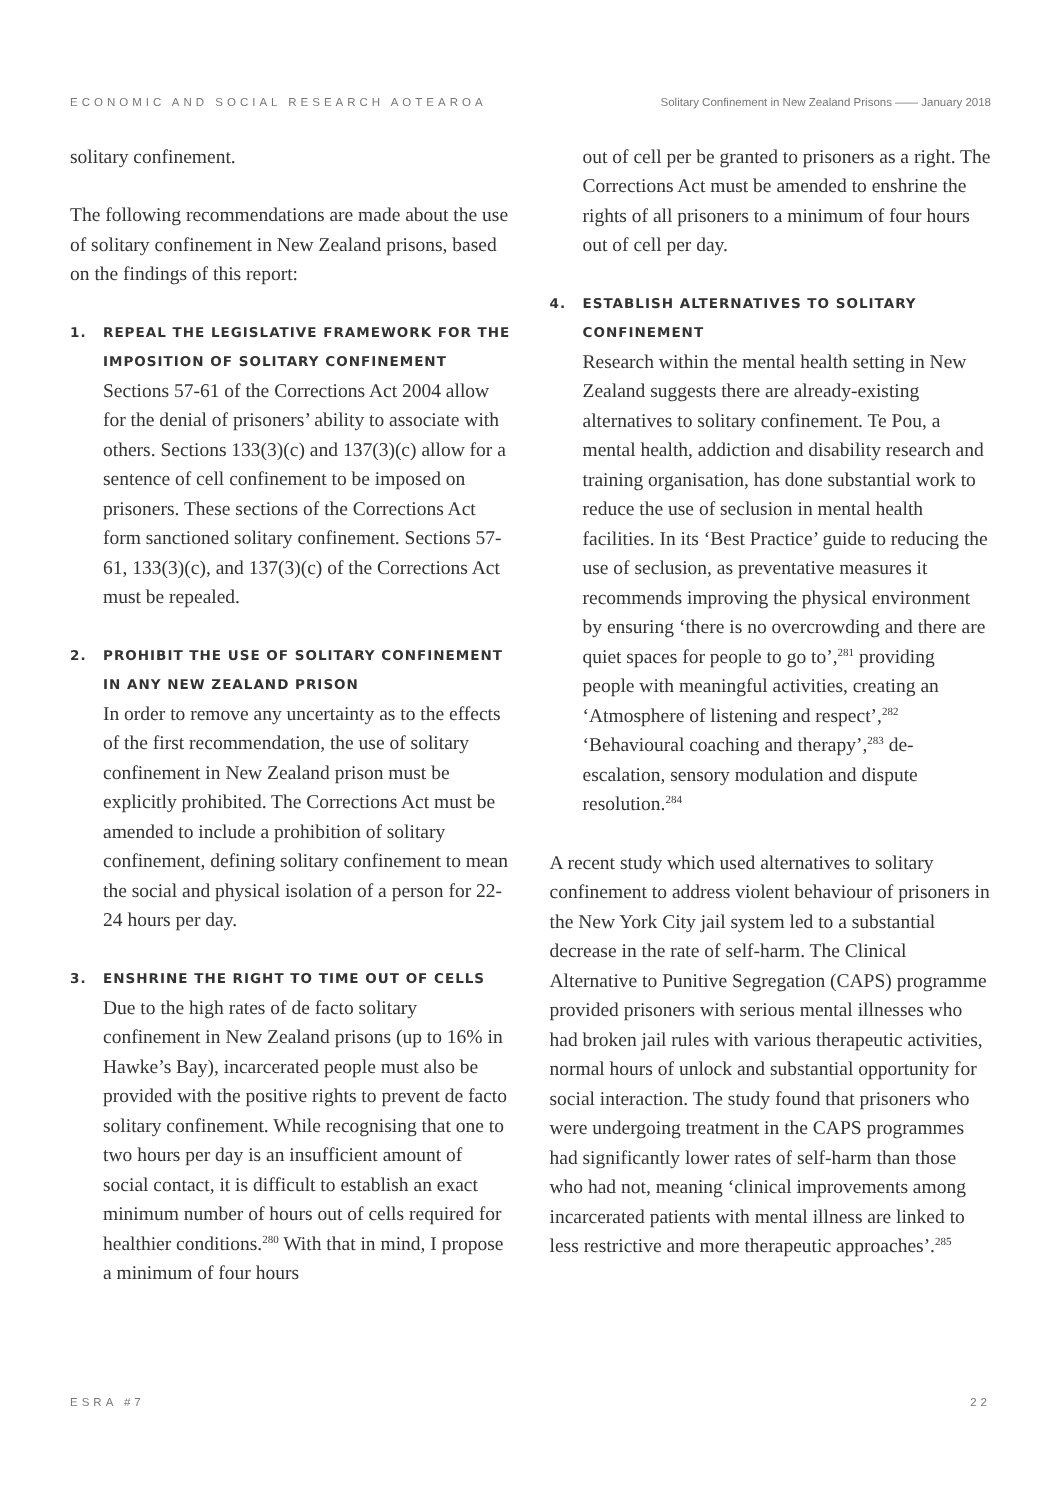ECONOMIC AND SOCIAL RESEARCH AOTEAROA Solitary Confinement in New Zealand Prisons —— January 2018
solitary confinement.
The following recommendations are made about the use of solitary confinement in New Zealand prisons, based on the findings of this report:
1. REPEAL THE LEGISLATIVE FRAMEWORK FOR THE IMPOSITION OF SOLITARY CONFINEMENT
Sections 57-61 of the Corrections Act 2004 allow for the denial of prisoners’ ability to associate with others. Sections 133(3)(c) and 137(3)(c) allow for a sentence of cell confinement to be imposed on prisoners. These sections of the Corrections Act form sanctioned solitary confinement. Sections 57-61, 133(3)(c), and 137(3)(c) of the Corrections Act must be repealed.
2. PROHIBIT THE USE OF SOLITARY CONFINEMENT IN ANY NEW ZEALAND PRISON
In order to remove any uncertainty as to the effects of the first recommendation, the use of solitary confinement in New Zealand prison must be explicitly prohibited. The Corrections Act must be amended to include a prohibition of solitary confinement, defining solitary confinement to mean the social and physical isolation of a person for 22-24 hours per day.
3. ENSHRINE THE RIGHT TO TIME OUT OF CELLS
Due to the high rates of de facto solitary confinement in New Zealand prisons (up to 16% in Hawke’s Bay), incarcerated people must also be provided with the positive rights to prevent de facto solitary confinement. While recognising that one to two hours per day is an insufficient amount of social contact, it is difficult to establish an exact minimum number of hours out of cells required for healthier conditions.<sup>280</sup> With that in mind, I propose a minimum of four hours
out of cell per be granted to prisoners as a right. The Corrections Act must be amended to enshrine the rights of all prisoners to a minimum of four hours out of cell per day.
4. ESTABLISH ALTERNATIVES TO SOLITARY CONFINEMENT
Research within the mental health setting in New Zealand suggests there are already-existing alternatives to solitary confinement. Te Pou, a mental health, addiction and disability research and training organisation, has done substantial work to reduce the use of seclusion in mental health facilities. In its ‘Best Practice’ guide to reducing the use of seclusion, as preventative measures it recommends improving the physical environment by ensuring ‘there is no overcrowding and there are quiet spaces for people to go to’,<sup>281</sup> providing people with meaningful activities, creating an ‘Atmosphere of listening and respect’,<sup>282</sup> ‘Behavioural coaching and therapy’,<sup>283</sup> de-escalation, sensory modulation and dispute resolution.<sup>284</sup>
A recent study which used alternatives to solitary confinement to address violent behaviour of prisoners in the New York City jail system led to a substantial decrease in the rate of self-harm. The Clinical Alternative to Punitive Segregation (CAPS) programme provided prisoners with serious mental illnesses who had broken jail rules with various therapeutic activities, normal hours of unlock and substantial opportunity for social interaction. The study found that prisoners who were undergoing treatment in the CAPS programmes had significantly lower rates of self-harm than those who had not, meaning ‘clinical improvements among incarcerated patients with mental illness are linked to less restrictive and more therapeutic approaches’.<sup>285</sup>
ESRA #7 22